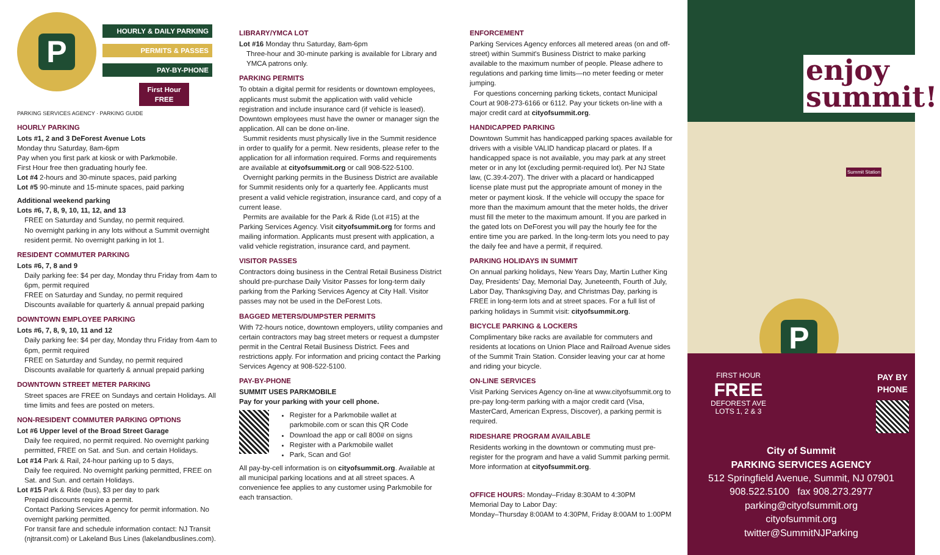P
HOURLY & DAILY PARKING
PERMITS & PASSES
PAY-BY-PHONE
First Hour FREE
PARKING SERVICES AGENCY · PARKING GUIDE
HOURLY PARKING
Lots #1, 2 and 3 DeForest Avenue Lots
Monday thru Saturday, 8am-6pm
Pay when you first park at kiosk or with Parkmobile.
First Hour free then graduating hourly fee.
Lot #4 2-hours and 30-minute spaces, paid parking
Lot #5 90-minute and 15-minute spaces, paid parking
Additional weekend parking
Lots #6, 7, 8, 9, 10, 11, 12, and 13
FREE on Saturday and Sunday, no permit required.
No overnight parking in any lots without a Summit overnight resident permit. No overnight parking in lot 1.
RESIDENT COMMUTER PARKING
Lots #6, 7, 8 and 9
Daily parking fee: $4 per day, Monday thru Friday from 4am to 6pm, permit required
FREE on Saturday and Sunday, no permit required
Discounts available for quarterly & annual prepaid parking
DOWNTOWN EMPLOYEE PARKING
Lots #6, 7, 8, 9, 10, 11 and 12
Daily parking fee: $4 per day, Monday thru Friday from 4am to 6pm, permit required
FREE on Saturday and Sunday, no permit required
Discounts available for quarterly & annual prepaid parking
DOWNTOWN STREET METER PARKING
Street spaces are FREE on Sundays and certain Holidays. All time limits and fees are posted on meters.
NON-RESIDENT COMMUTER PARKING OPTIONS
Lot #6 Upper level of the Broad Street Garage
Daily fee required, no permit required. No overnight parking permitted, FREE on Sat. and Sun. and certain Holidays.
Lot #14 Park & Rail, 24-hour parking up to 5 days,
Daily fee required. No overnight parking permitted, FREE on Sat. and Sun. and certain Holidays.
Lot #15 Park & Ride (bus), $3 per day to park
Prepaid discounts require a permit.
Contact Parking Services Agency for permit information. No overnight parking permitted.
For transit fare and schedule information contact: NJ Transit (njtransit.com) or Lakeland Bus Lines (lakelandbuslines.com).
LIBRARY/YMCA LOT
Lot #16 Monday thru Saturday, 8am-6pm
Three-hour and 30-minute parking is available for Library and YMCA patrons only.
PARKING PERMITS
To obtain a digital permit for residents or downtown employees, applicants must submit the application with valid vehicle registration and include insurance card (if vehicle is leased). Downtown employees must have the owner or manager sign the application. All can be done on-line.
Summit residents must physically live in the Summit residence in order to qualify for a permit. New residents, please refer to the application for all information required. Forms and requirements are available at cityofsummit.org or call 908-522-5100.
Overnight parking permits in the Business District are available for Summit residents only for a quarterly fee. Applicants must present a valid vehicle registration, insurance card, and copy of a current lease.
Permits are available for the Park & Ride (Lot #15) at the Parking Services Agency. Visit cityofsummit.org for forms and mailing information. Applicants must present with application, a valid vehicle registration, insurance card, and payment.
VISITOR PASSES
Contractors doing business in the Central Retail Business District should pre-purchase Daily Visitor Passes for long-term daily parking from the Parking Services Agency at City Hall. Visitor passes may not be used in the DeForest Lots.
BAGGED METERS/DUMPSTER PERMITS
With 72-hours notice, downtown employers, utility companies and certain contractors may bag street meters or request a dumpster permit in the Central Retail Business District. Fees and restrictions apply. For information and pricing contact the Parking Services Agency at 908-522-5100.
PAY-BY-PHONE
SUMMIT USES PARKMOBILE
Pay for your parking with your cell phone.
Register for a Parkmobile wallet at parkmobile.com or scan this QR Code
Download the app or call 800# on signs
Register with a Parkmobile wallet
Park, Scan and Go!
All pay-by-cell information is on cityofsummit.org. Available at all municipal parking locations and at all street spaces. A convenience fee applies to any customer using Parkmobile for each transaction.
ENFORCEMENT
Parking Services Agency enforces all metered areas (on and off-street) within Summit's Business District to make parking available to the maximum number of people. Please adhere to regulations and parking time limits—no meter feeding or meter jumping.
For questions concerning parking tickets, contact Municipal Court at 908-273-6166 or 6112. Pay your tickets on-line with a major credit card at cityofsummit.org.
HANDICAPPED PARKING
Downtown Summit has handicapped parking spaces available for drivers with a visible VALID handicap placard or plates. If a handicapped space is not available, you may park at any street meter or in any lot (excluding permit-required lot). Per NJ State law, (C.39:4-207). The driver with a placard or handicapped license plate must put the appropriate amount of money in the meter or payment kiosk. If the vehicle will occupy the space for more than the maximum amount that the meter holds, the driver must fill the meter to the maximum amount. If you are parked in the gated lots on DeForest you will pay the hourly fee for the entire time you are parked. In the long-term lots you need to pay the daily fee and have a permit, if required.
PARKING HOLIDAYS IN SUMMIT
On annual parking holidays, New Years Day, Martin Luther King Day, Presidents' Day, Memorial Day, Juneteenth, Fourth of July, Labor Day, Thanksgiving Day, and Christmas Day, parking is FREE in long-term lots and at street spaces. For a full list of parking holidays in Summit visit: cityofsummit.org.
BICYCLE PARKING & LOCKERS
Complimentary bike racks are available for commuters and residents at locations on Union Place and Railroad Avenue sides of the Summit Train Station. Consider leaving your car at home and riding your bicycle.
ON-LINE SERVICES
Visit Parking Services Agency on-line at www.cityofsummit.org to pre-pay long-term parking with a major credit card (Visa, MasterCard, American Express, Discover), a parking permit is required.
RIDESHARE PROGRAM AVAILABLE
Residents working in the downtown or commuting must pre-register for the program and have a valid Summit parking permit. More information at cityofsummit.org.
OFFICE HOURS: Monday–Friday 8:30AM to 4:30PM
Memorial Day to Labor Day:
Monday–Thursday 8:00AM to 4:30PM, Friday 8:00AM to 1:00PM
enjoy
summit!
Summit Station
P
FIRST HOUR
FREE
DEFOREST AVE
LOTS 1, 2 & 3
PAY BY
PHONE
City of Summit
PARKING SERVICES AGENCY
512 Springfield Avenue, Summit, NJ 07901
908.522.5100 fax 908.273.2977
parking@cityofsummit.org
cityofsummit.org
twitter@SummitNJParking